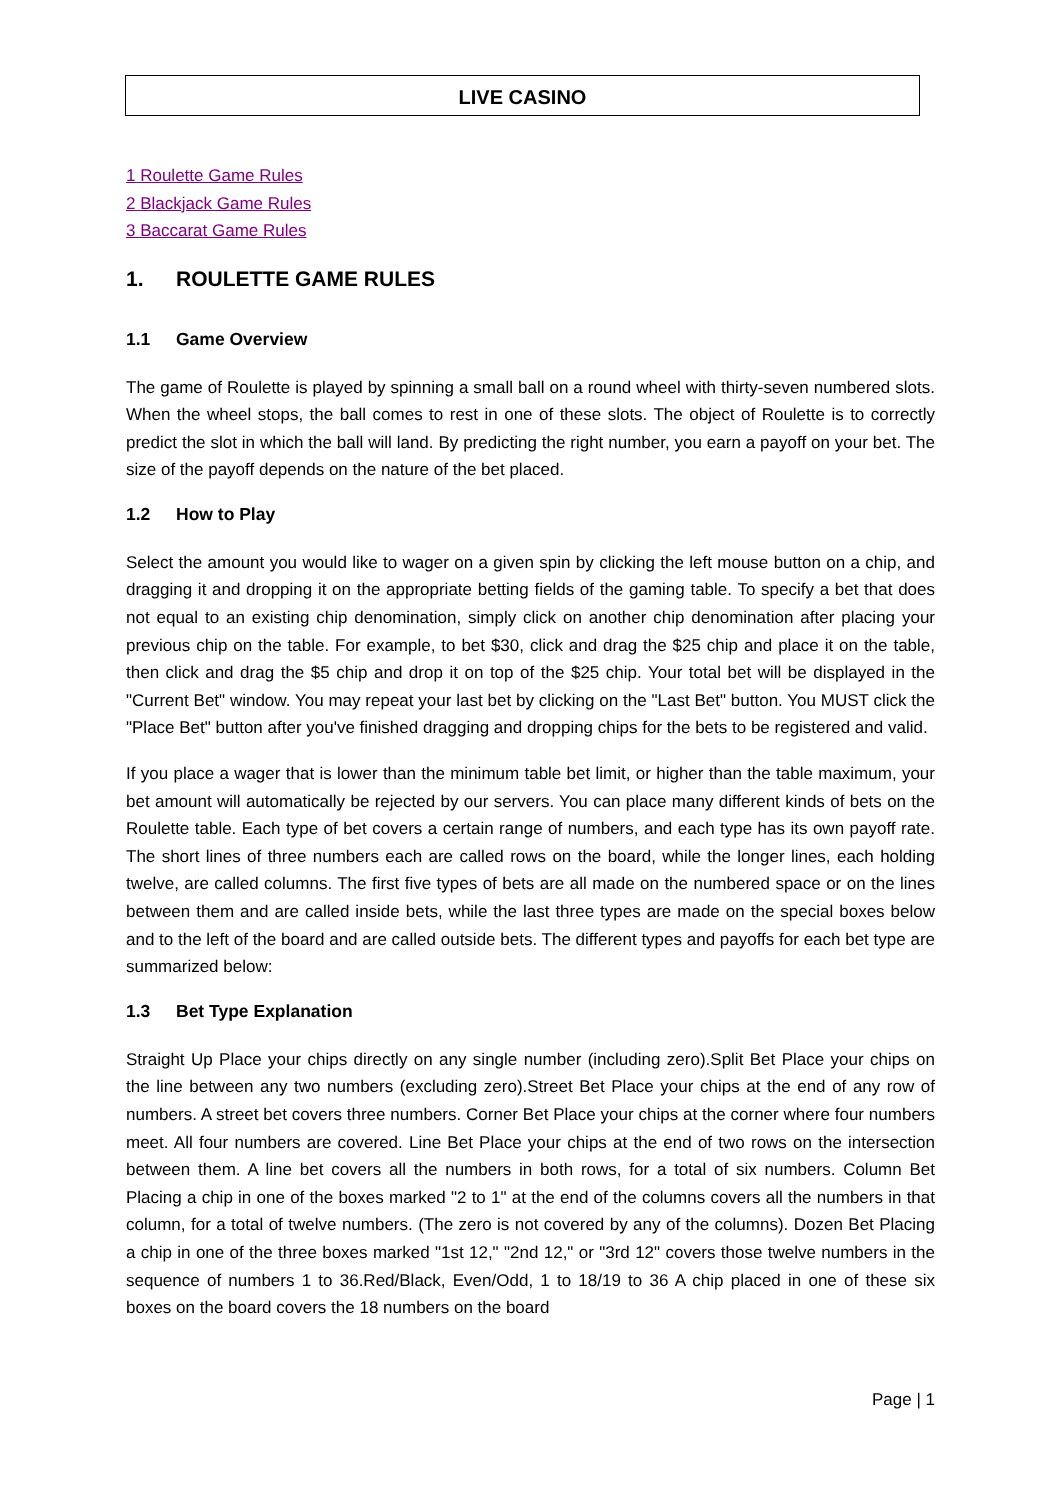LIVE CASINO
1 Roulette Game Rules
2 Blackjack Game Rules
3 Baccarat Game Rules
1. ROULETTE GAME RULES
1.1 Game Overview
The game of Roulette is played by spinning a small ball on a round wheel with thirty-seven numbered slots. When the wheel stops, the ball comes to rest in one of these slots. The object of Roulette is to correctly predict the slot in which the ball will land. By predicting the right number, you earn a payoff on your bet. The size of the payoff depends on the nature of the bet placed.
1.2 How to Play
Select the amount you would like to wager on a given spin by clicking the left mouse button on a chip, and dragging it and dropping it on the appropriate betting fields of the gaming table. To specify a bet that does not equal to an existing chip denomination, simply click on another chip denomination after placing your previous chip on the table. For example, to bet $30, click and drag the $25 chip and place it on the table, then click and drag the $5 chip and drop it on top of the $25 chip. Your total bet will be displayed in the "Current Bet" window. You may repeat your last bet by clicking on the "Last Bet" button. You MUST click the "Place Bet" button after you've finished dragging and dropping chips for the bets to be registered and valid.
If you place a wager that is lower than the minimum table bet limit, or higher than the table maximum, your bet amount will automatically be rejected by our servers. You can place many different kinds of bets on the Roulette table. Each type of bet covers a certain range of numbers, and each type has its own payoff rate. The short lines of three numbers each are called rows on the board, while the longer lines, each holding twelve, are called columns. The first five types of bets are all made on the numbered space or on the lines between them and are called inside bets, while the last three types are made on the special boxes below and to the left of the board and are called outside bets. The different types and payoffs for each bet type are summarized below:
1.3 Bet Type Explanation
Straight Up Place your chips directly on any single number (including zero).Split Bet Place your chips on the line between any two numbers (excluding zero).Street Bet Place your chips at the end of any row of numbers. A street bet covers three numbers. Corner Bet Place your chips at the corner where four numbers meet. All four numbers are covered. Line Bet Place your chips at the end of two rows on the intersection between them. A line bet covers all the numbers in both rows, for a total of six numbers. Column Bet Placing a chip in one of the boxes marked "2 to 1" at the end of the columns covers all the numbers in that column, for a total of twelve numbers. (The zero is not covered by any of the columns). Dozen Bet Placing a chip in one of the three boxes marked "1st 12," "2nd 12," or "3rd 12" covers those twelve numbers in the sequence of numbers 1 to 36.Red/Black, Even/Odd, 1 to 18/19 to 36 A chip placed in one of these six boxes on the board covers the 18 numbers on the board
Page | 1